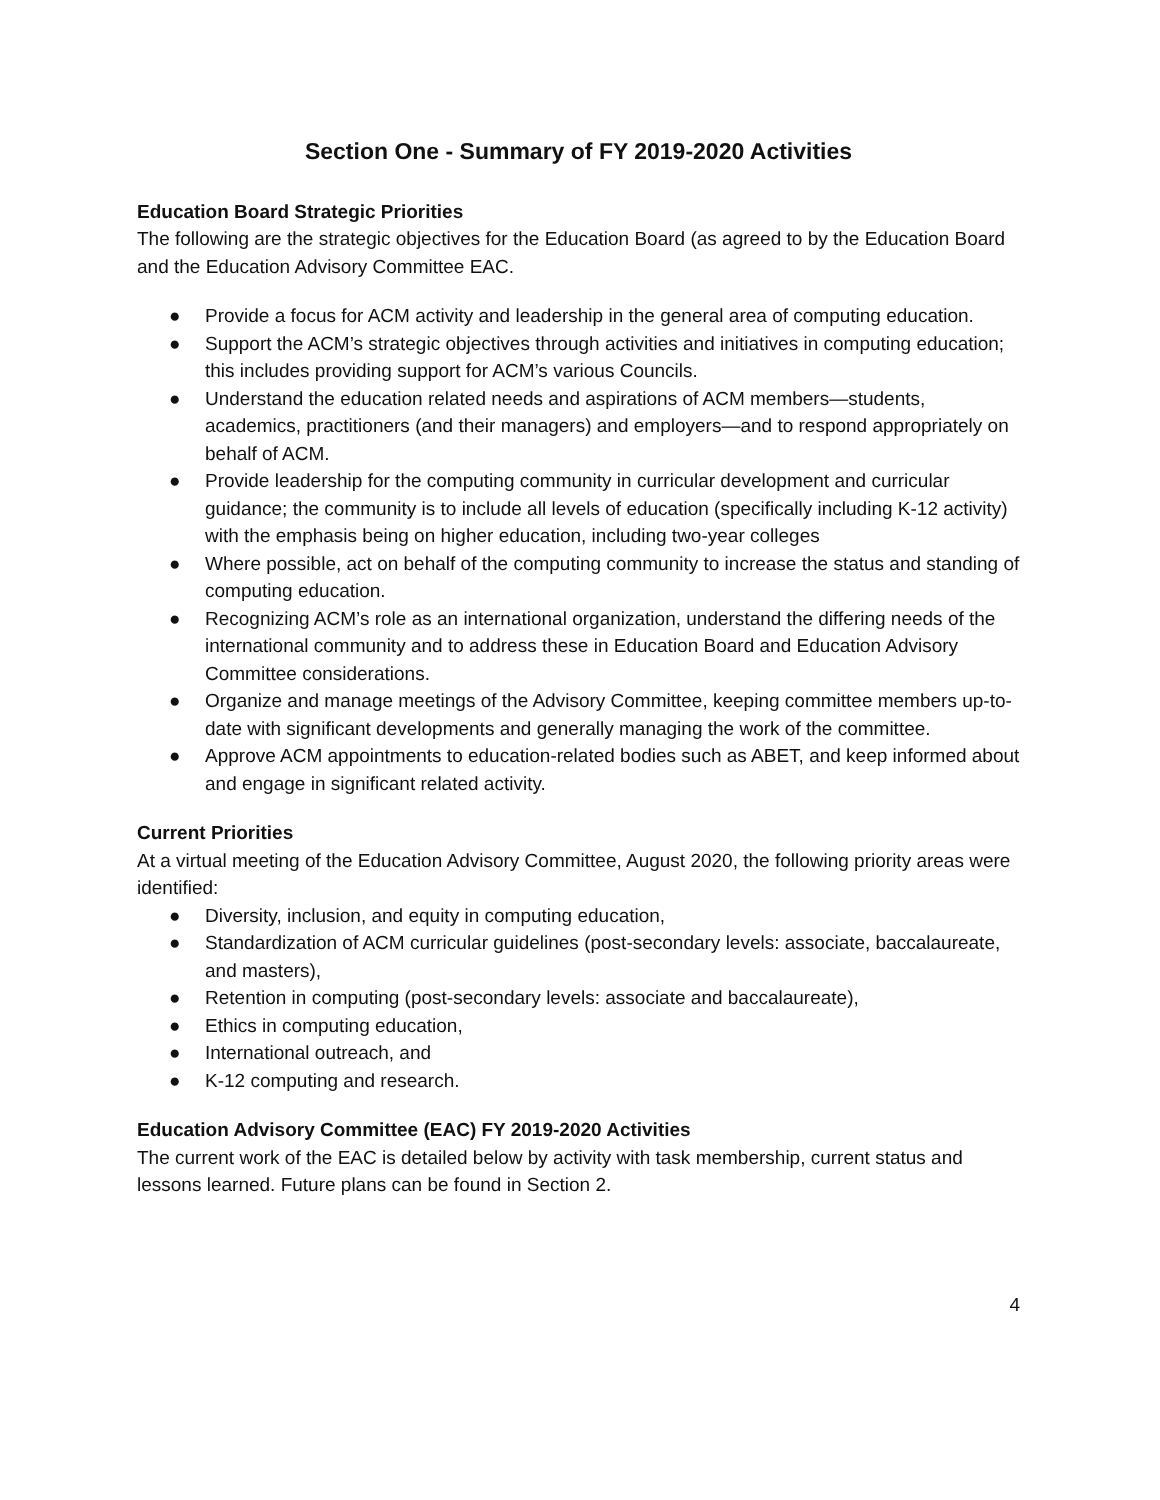Section One - Summary of FY 2019-2020 Activities
Education Board Strategic Priorities
The following are the strategic objectives for the Education Board (as agreed to by the Education Board and the Education Advisory Committee EAC.
● Provide a focus for ACM activity and leadership in the general area of computing education.
● Support the ACM’s strategic objectives through activities and initiatives in computing education; this includes providing support for ACM’s various Councils.
● Understand the education related needs and aspirations of ACM members—students, academics, practitioners (and their managers) and employers—and to respond appropriately on behalf of ACM.
● Provide leadership for the computing community in curricular development and curricular guidance; the community is to include all levels of education (specifically including K-12 activity) with the emphasis being on higher education, including two-year colleges
● Where possible, act on behalf of the computing community to increase the status and standing of computing education.
● Recognizing ACM’s role as an international organization, understand the differing needs of the international community and to address these in Education Board and Education Advisory Committee considerations.
● Organize and manage meetings of the Advisory Committee, keeping committee members up-to-date with significant developments and generally managing the work of the committee.
● Approve ACM appointments to education-related bodies such as ABET, and keep informed about and engage in significant related activity.
Current Priorities
At a virtual meeting of the Education Advisory Committee, August 2020, the following priority areas were identified:
● Diversity, inclusion, and equity in computing education,
● Standardization of ACM curricular guidelines (post-secondary levels: associate, baccalaureate, and masters),
● Retention in computing (post-secondary levels: associate and baccalaureate),
● Ethics in computing education,
● International outreach, and
● K-12 computing and research.
Education Advisory Committee (EAC) FY 2019-2020 Activities
The current work of the EAC is detailed below by activity with task membership, current status and lessons learned. Future plans can be found in Section 2.
4